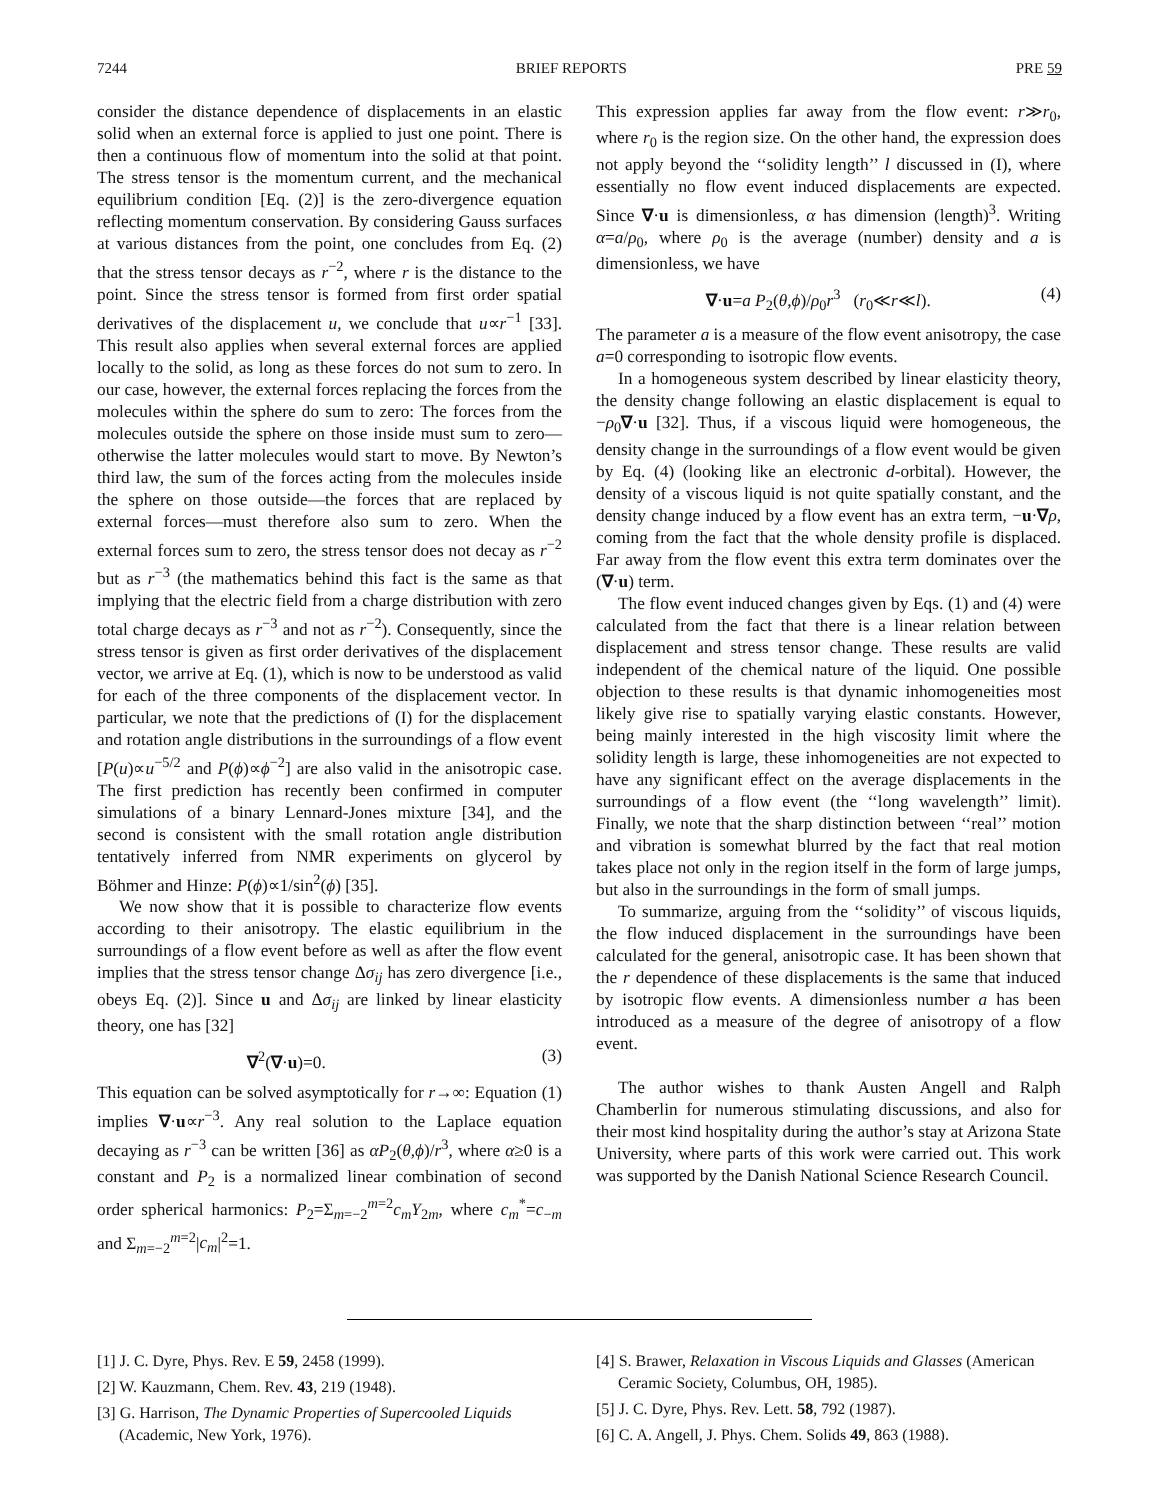7244 BRIEF REPORTS PRE 59
consider the distance dependence of displacements in an elastic solid when an external force is applied to just one point. There is then a continuous flow of momentum into the solid at that point. The stress tensor is the momentum current, and the mechanical equilibrium condition [Eq. (2)] is the zero-divergence equation reflecting momentum conservation. By considering Gauss surfaces at various distances from the point, one concludes from Eq. (2) that the stress tensor decays as r<sup>−2</sup>, where r is the distance to the point. Since the stress tensor is formed from first order spatial derivatives of the displacement u, we conclude that u∝r<sup>−1</sup> [33]. This result also applies when several external forces are applied locally to the solid, as long as these forces do not sum to zero. In our case, however, the external forces replacing the forces from the molecules within the sphere do sum to zero: The forces from the molecules outside the sphere on those inside must sum to zero—otherwise the latter molecules would start to move. By Newton’s third law, the sum of the forces acting from the molecules inside the sphere on those outside—the forces that are replaced by external forces—must therefore also sum to zero. When the external forces sum to zero, the stress tensor does not decay as r<sup>−2</sup> but as r<sup>−3</sup> (the mathematics behind this fact is the same as that implying that the electric field from a charge distribution with zero total charge decays as r<sup>−3</sup> and not as r<sup>−2</sup>). Consequently, since the stress tensor is given as first order derivatives of the displacement vector, we arrive at Eq. (1), which is now to be understood as valid for each of the three components of the displacement vector. In particular, we note that the predictions of (I) for the displacement and rotation angle distributions in the surroundings of a flow event [P(u)∝u<sup>−5/2</sup> and P(ϕ)∝ϕ<sup>−2</sup>] are also valid in the anisotropic case. The first prediction has recently been confirmed in computer simulations of a binary Lennard-Jones mixture [34], and the second is consistent with the small rotation angle distribution tentatively inferred from NMR experiments on glycerol by Böhmer and Hinze: P(ϕ)∝1/sin<sup>2</sup>(ϕ) [35].
We now show that it is possible to characterize flow events according to their anisotropy. The elastic equilibrium in the surroundings of a flow event before as well as after the flow event implies that the stress tensor change Δσ<sub>ij</sub> has zero divergence [i.e., obeys Eq. (2)]. Since u and Δσ<sub>ij</sub> are linked by linear elasticity theory, one has [32]
∇<sup>2</sup>(∇·u)=0. (3)
This equation can be solved asymptotically for r→∞: Equation (1) implies ∇·u∝r<sup>−3</sup>. Any real solution to the Laplace equation decaying as r<sup>−3</sup> can be written [36] as αP<sub>2</sub>(θ,ϕ)/r<sup>3</sup>, where α≥0 is a constant and P<sub>2</sub> is a normalized linear combination of second order spherical harmonics: P<sub>2</sub>=Σ<sub>m=−2</sub><sup>m=2</sup>c<sub>m</sub>Y<sub>2m</sub>, where c<sub>m</sub><sup>*</sup>=c<sub>−m</sub> and Σ<sub>m=−2</sub><sup>m=2</sup>|c<sub>m</sub>|<sup>2</sup>=1.
This expression applies far away from the flow event: r≫r<sub>0</sub>, where r<sub>0</sub> is the region size. On the other hand, the expression does not apply beyond the ‘‘solidity length’’ l discussed in (I), where essentially no flow event induced displacements are expected. Since ∇·u is dimensionless, α has dimension (length)<sup>3</sup>. Writing α=a/ρ<sub>0</sub>, where ρ<sub>0</sub> is the average (number) density and a is dimensionless, we have
∇·u=a P<sub>2</sub>(θ,ϕ)/ρ<sub>0</sub>r<sup>3</sup> (r<sub>0</sub>≪r≪l). (4)
The parameter a is a measure of the flow event anisotropy, the case a=0 corresponding to isotropic flow events.
In a homogeneous system described by linear elasticity theory, the density change following an elastic displacement is equal to −ρ<sub>0</sub>∇·u [32]. Thus, if a viscous liquid were homogeneous, the density change in the surroundings of a flow event would be given by Eq. (4) (looking like an electronic d-orbital). However, the density of a viscous liquid is not quite spatially constant, and the density change induced by a flow event has an extra term, −u·∇ρ, coming from the fact that the whole density profile is displaced. Far away from the flow event this extra term dominates over the (∇·u) term.
The flow event induced changes given by Eqs. (1) and (4) were calculated from the fact that there is a linear relation between displacement and stress tensor change. These results are valid independent of the chemical nature of the liquid. One possible objection to these results is that dynamic inhomogeneities most likely give rise to spatially varying elastic constants. However, being mainly interested in the high viscosity limit where the solidity length is large, these inhomogeneities are not expected to have any significant effect on the average displacements in the surroundings of a flow event (the ‘‘long wavelength’’ limit). Finally, we note that the sharp distinction between ‘‘real’’ motion and vibration is somewhat blurred by the fact that real motion takes place not only in the region itself in the form of large jumps, but also in the surroundings in the form of small jumps.
To summarize, arguing from the ‘‘solidity’’ of viscous liquids, the flow induced displacement in the surroundings have been calculated for the general, anisotropic case. It has been shown that the r dependence of these displacements is the same that induced by isotropic flow events. A dimensionless number a has been introduced as a measure of the degree of anisotropy of a flow event.
The author wishes to thank Austen Angell and Ralph Chamberlin for numerous stimulating discussions, and also for their most kind hospitality during the author’s stay at Arizona State University, where parts of this work were carried out. This work was supported by the Danish National Science Research Council.
[1] J. C. Dyre, Phys. Rev. E 59, 2458 (1999).
[2] W. Kauzmann, Chem. Rev. 43, 219 (1948).
[3] G. Harrison, The Dynamic Properties of Supercooled Liquids (Academic, New York, 1976).
[4] S. Brawer, Relaxation in Viscous Liquids and Glasses (American Ceramic Society, Columbus, OH, 1985).
[5] J. C. Dyre, Phys. Rev. Lett. 58, 792 (1987).
[6] C. A. Angell, J. Phys. Chem. Solids 49, 863 (1988).